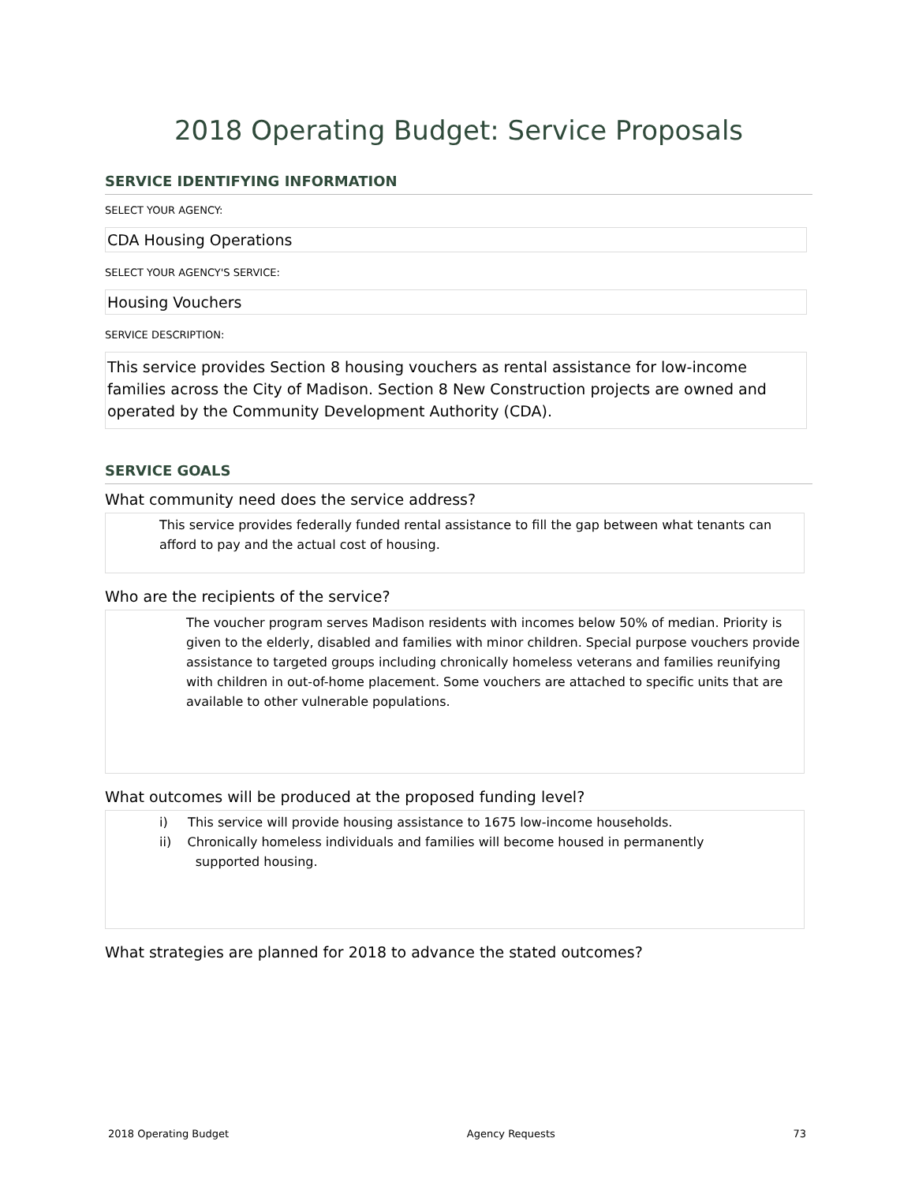2018 Operating Budget: Service Proposals
SERVICE IDENTIFYING INFORMATION
SELECT YOUR AGENCY:
CDA Housing Operations
SELECT YOUR AGENCY'S SERVICE:
Housing Vouchers
SERVICE DESCRIPTION:
This service provides Section 8 housing vouchers as rental assistance for low-income families across the City of Madison. Section 8 New Construction projects are owned and operated by the Community Development Authority (CDA).
SERVICE GOALS
What community need does the service address?
This service provides federally funded rental assistance to fill the gap between what tenants can afford to pay and the actual cost of housing.
Who are the recipients of the service?
The voucher program serves Madison residents with incomes below 50% of median. Priority is given to the elderly, disabled and families with minor children. Special purpose vouchers provide assistance to targeted groups including chronically homeless veterans and families reunifying with children in out-of-home placement. Some vouchers are attached to specific units that are available to other vulnerable populations.
What outcomes will be produced at the proposed funding level?
i) This service will provide housing assistance to 1675 low-income households.
ii) Chronically homeless individuals and families will become housed in permanently
supported housing.
What strategies are planned for 2018 to advance the stated outcomes?
2018 Operating Budget Agency Requests 73